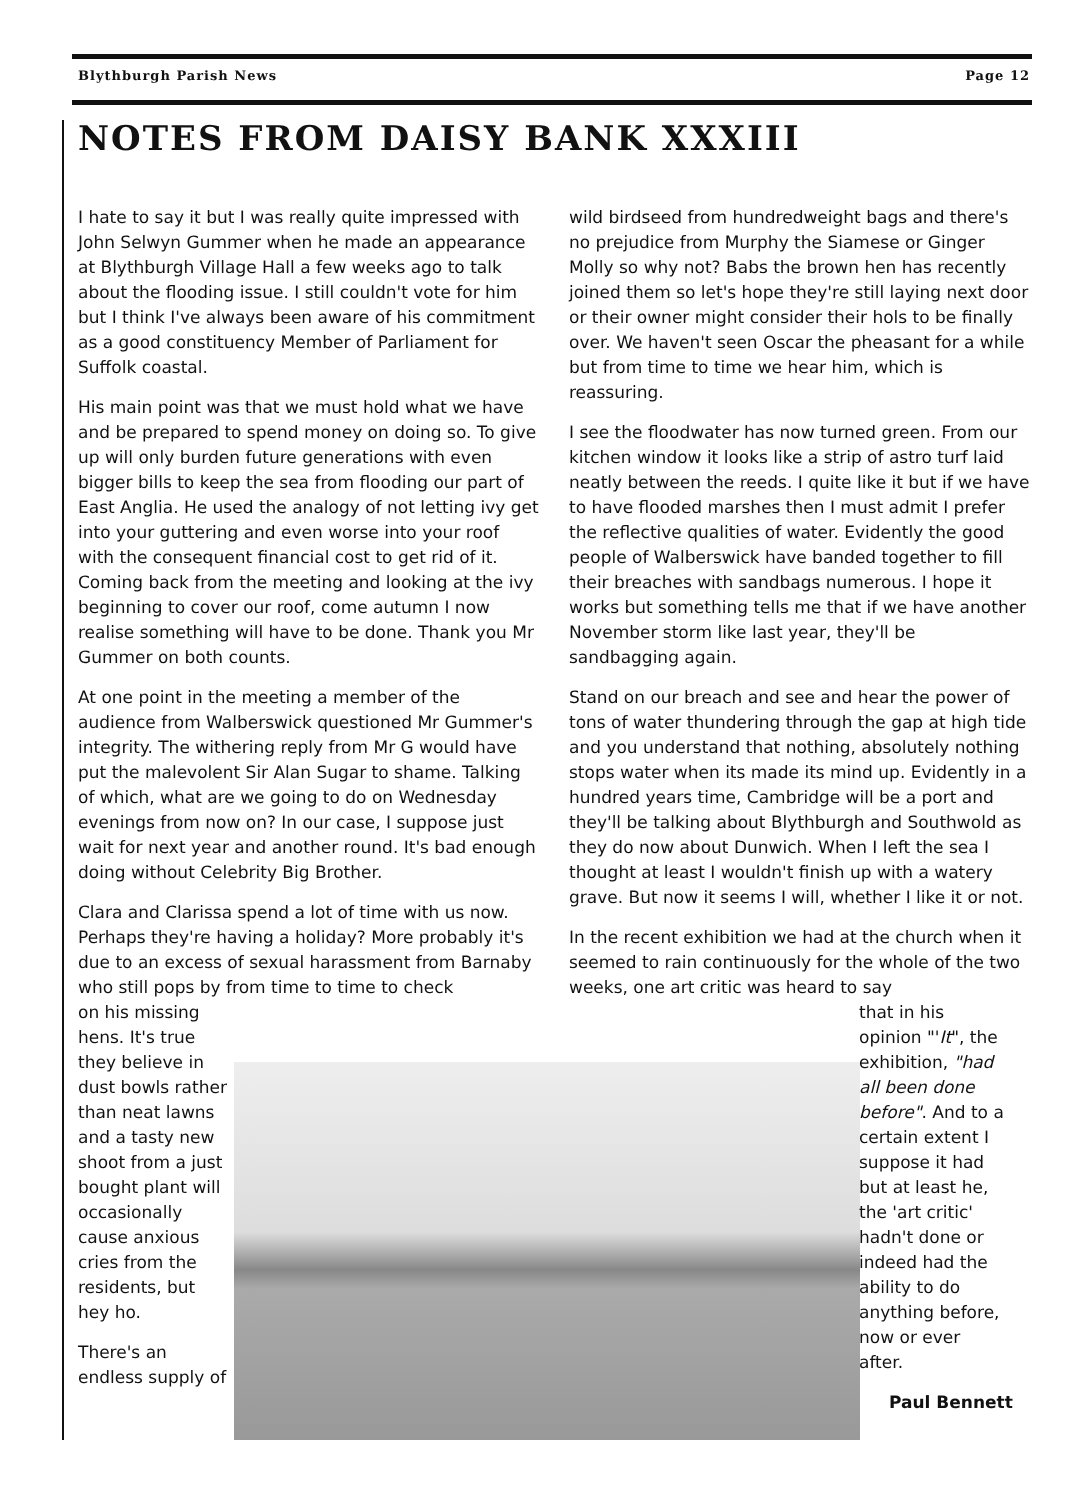Blythburgh Parish News Page 12
NOTES FROM DAISY BANK XXXIII
I hate to say it but I was really quite impressed with John Selwyn Gummer when he made an appearance at Blythburgh Village Hall a few weeks ago to talk about the flooding issue. I still couldn't vote for him but I think I've always been aware of his commitment as a good constituency Member of Parliament for Suffolk coastal.
His main point was that we must hold what we have and be prepared to spend money on doing so. To give up will only burden future generations with even bigger bills to keep the sea from flooding our part of East Anglia. He used the analogy of not letting ivy get into your guttering and even worse into your roof with the consequent financial cost to get rid of it. Coming back from the meeting and looking at the ivy beginning to cover our roof, come autumn I now realise something will have to be done. Thank you Mr Gummer on both counts.
At one point in the meeting a member of the audience from Walberswick questioned Mr Gummer's integrity. The withering reply from Mr G would have put the malevolent Sir Alan Sugar to shame. Talking of which, what are we going to do on Wednesday evenings from now on? In our case, I suppose just wait for next year and another round. It's bad enough doing without Celebrity Big Brother.
Clara and Clarissa spend a lot of time with us now. Perhaps they're having a holiday? More probably it's due to an excess of sexual harassment from Barnaby who still pops by from time to time to check
on his missing hens. It's true they believe in dust bowls rather than neat lawns and a tasty new shoot from a just bought plant will occasionally cause anxious cries from the residents, but hey ho.
There's an endless supply of
wild birdseed from hundredweight bags and there's no prejudice from Murphy the Siamese or Ginger Molly so why not? Babs the brown hen has recently joined them so let's hope they're still laying next door or their owner might consider their hols to be finally over. We haven't seen Oscar the pheasant for a while but from time to time we hear him, which is reassuring.
I see the floodwater has now turned green. From our kitchen window it looks like a strip of astro turf laid neatly between the reeds. I quite like it but if we have to have flooded marshes then I must admit I prefer the reflective qualities of water. Evidently the good people of Walberswick have banded together to fill their breaches with sandbags numerous. I hope it works but something tells me that if we have another November storm like last year, they'll be sandbagging again.
Stand on our breach and see and hear the power of tons of water thundering through the gap at high tide and you understand that nothing, absolutely nothing stops water when its made its mind up. Evidently in a hundred years time, Cambridge will be a port and they'll be talking about Blythburgh and Southwold as they do now about Dunwich. When I left the sea I thought at least I wouldn't finish up with a watery grave. But now it seems I will, whether I like it or not.
In the recent exhibition we had at the church when it seemed to rain continuously for the whole of the two weeks, one art critic was heard to say
that in his opinion "'It", the exhibition, "had all been done before". And to a certain extent I suppose it had but at least he, the 'art critic' hadn't done or indeed had the ability to do anything before, now or ever after.
Paul Bennett